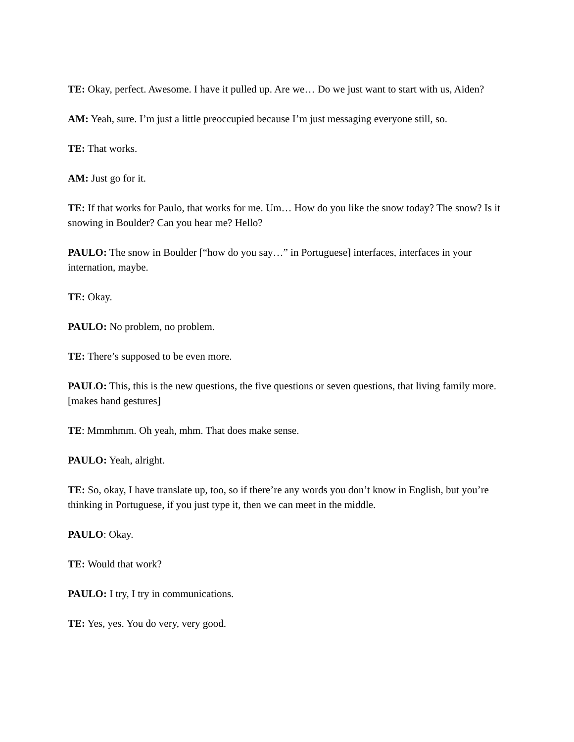TE: Okay, perfect. Awesome. I have it pulled up. Are we… Do we just want to start with us, Aiden?
AM: Yeah, sure. I’m just a little preoccupied because I’m just messaging everyone still, so.
TE: That works.
AM: Just go for it.
TE: If that works for Paulo, that works for me. Um… How do you like the snow today? The snow? Is it snowing in Boulder? Can you hear me? Hello?
PAULO: The snow in Boulder [“how do you say…” in Portuguese] interfaces, interfaces in your internation, maybe.
TE: Okay.
PAULO: No problem, no problem.
TE: There’s supposed to be even more.
PAULO: This, this is the new questions, the five questions or seven questions, that living family more. [makes hand gestures]
TE: Mmmhmm. Oh yeah, mhm. That does make sense.
PAULO: Yeah, alright.
TE: So, okay, I have translate up, too, so if there’re any words you don’t know in English, but you’re thinking in Portuguese, if you just type it, then we can meet in the middle.
PAULO: Okay.
TE: Would that work?
PAULO: I try, I try in communications.
TE: Yes, yes. You do very, very good.